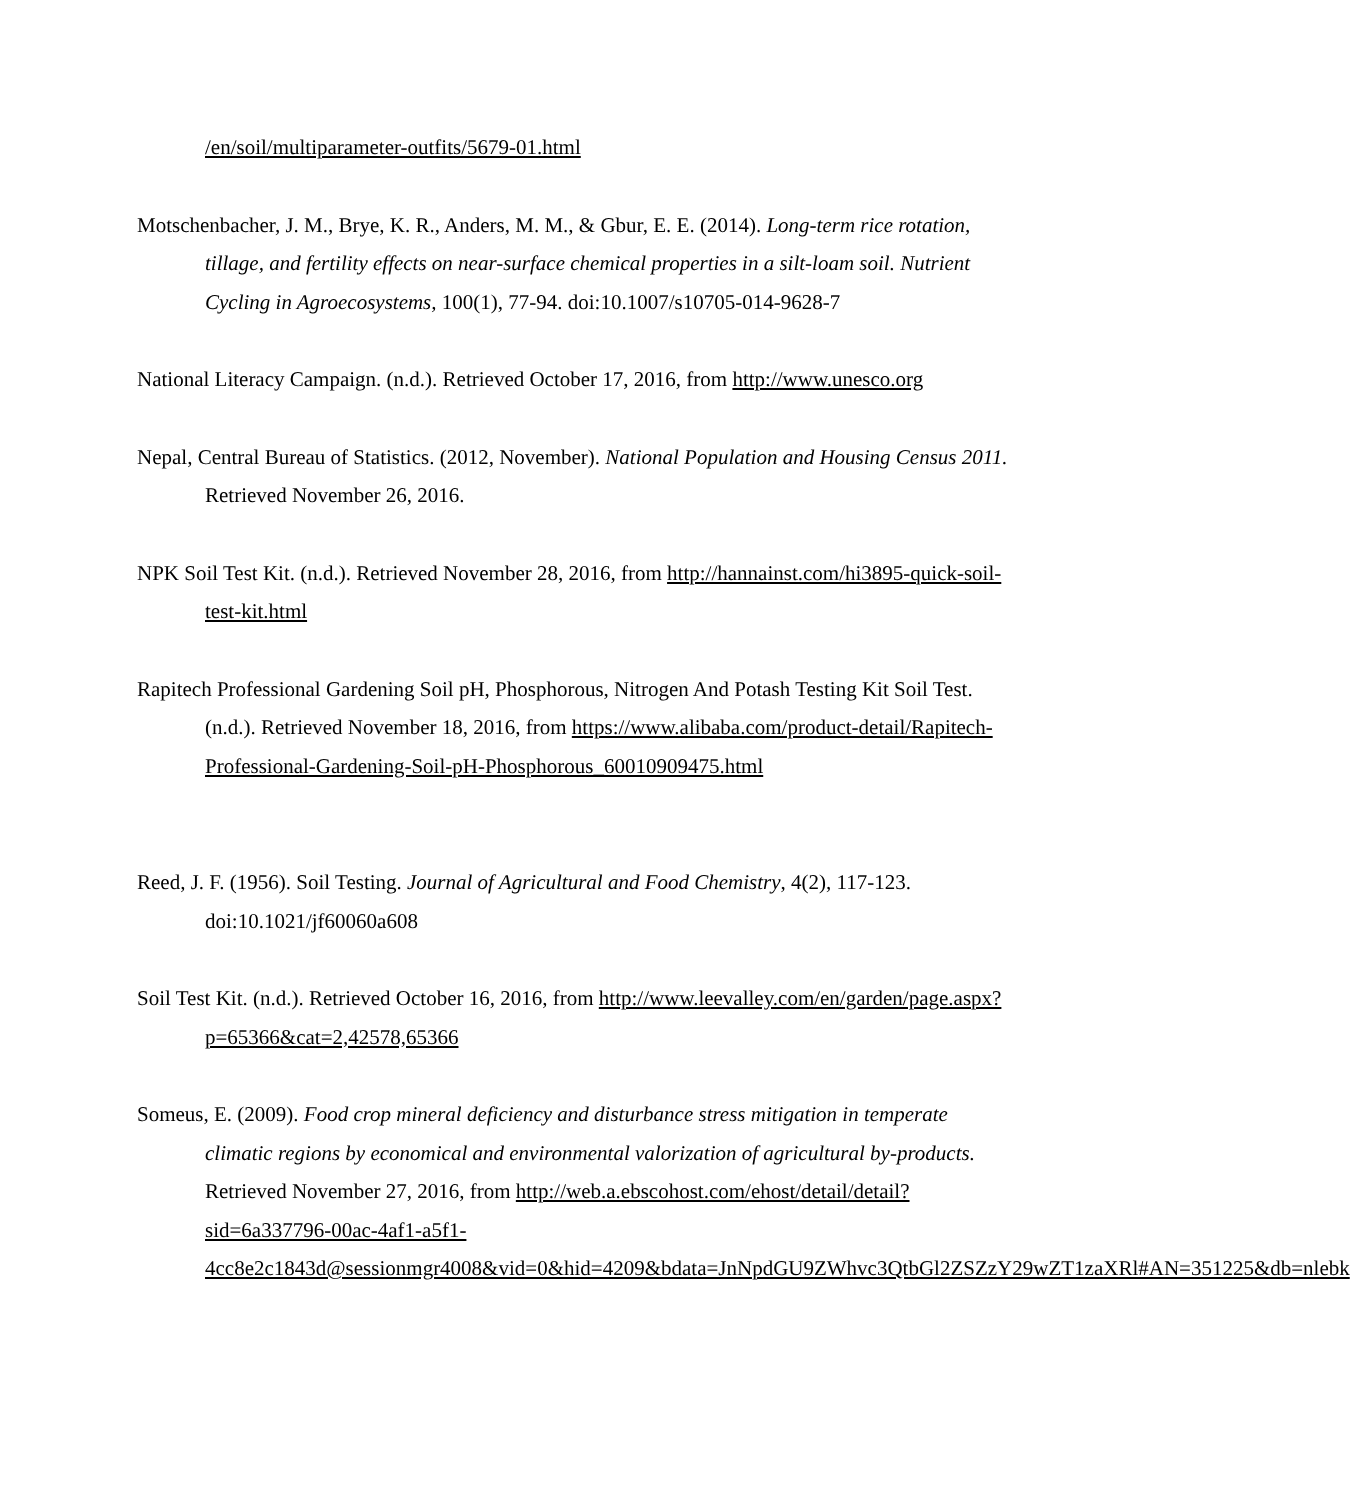/en/soil/multiparameter-outfits/5679-01.html
Motschenbacher, J. M., Brye, K. R., Anders, M. M., & Gbur, E. E. (2014). Long-term rice rotation, tillage, and fertility effects on near-surface chemical properties in a silt-loam soil. Nutrient Cycling in Agroecosystems, 100(1), 77-94. doi:10.1007/s10705-014-9628-7
National Literacy Campaign. (n.d.). Retrieved October 17, 2016, from http://www.unesco.org
Nepal, Central Bureau of Statistics. (2012, November). National Population and Housing Census 2011. Retrieved November 26, 2016.
NPK Soil Test Kit. (n.d.). Retrieved November 28, 2016, from http://hannainst.com/hi3895-quick-soil-test-kit.html
Rapitech Professional Gardening Soil pH, Phosphorous, Nitrogen And Potash Testing Kit Soil Test. (n.d.). Retrieved November 18, 2016, from https://www.alibaba.com/product-detail/Rapitech-Professional-Gardening-Soil-pH-Phosphorous_60010909475.html
Reed, J. F. (1956). Soil Testing. Journal of Agricultural and Food Chemistry, 4(2), 117-123. doi:10.1021/jf60060a608
Soil Test Kit. (n.d.). Retrieved October 16, 2016, from http://www.leevalley.com/en/garden/page.aspx?p=65366&cat=2,42578,65366
Someus, E. (2009). Food crop mineral deficiency and disturbance stress mitigation in temperate climatic regions by economical and environmental valorization of agricultural by-products. Retrieved November 27, 2016, from http://web.a.ebscohost.com/ehost/detail/detail?sid=6a337796-00ac-4af1-a5f1-4cc8e2c1843d@sessionmgr4008&vid=0&hid=4209&bdata=JnNpdGU9ZWhvc3QtbGl2ZSZzY29wZT1zaXRl#AN=351225&db=nlebk